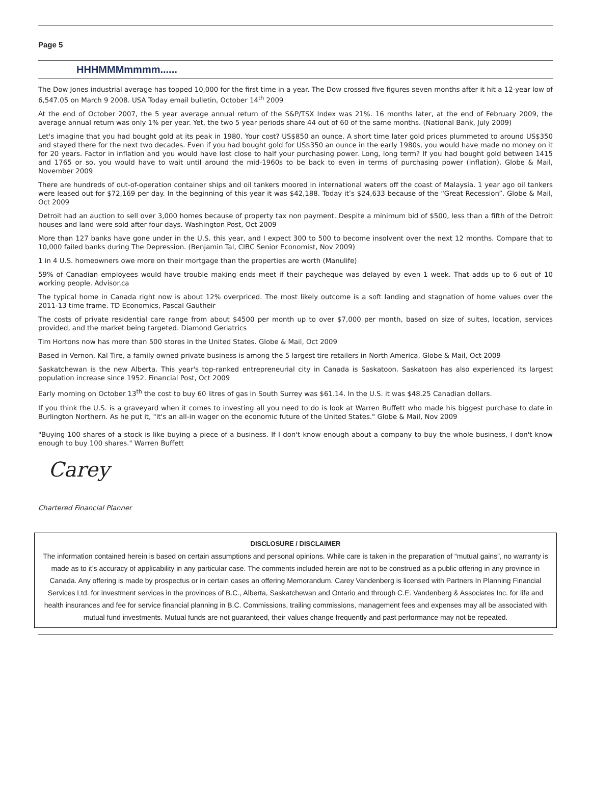Page 5
HHHMMMmmmm......
The Dow Jones industrial average has topped 10,000 for the first time in a year. The Dow crossed five figures seven months after it hit a 12-year low of 6,547.05 on March 9 2008. USA Today email bulletin, October 14<sup>th</sup> 2009
At the end of October 2007, the 5 year average annual return of the S&P/TSX Index was 21%. 16 months later, at the end of February 2009, the average annual return was only 1% per year. Yet, the two 5 year periods share 44 out of 60 of the same months. (National Bank, July 2009)
Let's imagine that you had bought gold at its peak in 1980. Your cost? US$850 an ounce. A short time later gold prices plummeted to around US$350 and stayed there for the next two decades. Even if you had bought gold for US$350 an ounce in the early 1980s, you would have made no money on it for 20 years. Factor in inflation and you would have lost close to half your purchasing power. Long, long term? If you had bought gold between 1415 and 1765 or so, you would have to wait until around the mid-1960s to be back to even in terms of purchasing power (inflation). Globe & Mail, November 2009
There are hundreds of out-of-operation container ships and oil tankers moored in international waters off the coast of Malaysia. 1 year ago oil tankers were leased out for $72,169 per day. In the beginning of this year it was $42,188. Today it’s $24,633 because of the “Great Recession”. Globe & Mail, Oct 2009
Detroit had an auction to sell over 3,000 homes because of property tax non payment. Despite a minimum bid of $500, less than a fifth of the Detroit houses and land were sold after four days. Washington Post, Oct 2009
More than 127 banks have gone under in the U.S. this year, and I expect 300 to 500 to become insolvent over the next 12 months. Compare that to 10,000 failed banks during The Depression. (Benjamin Tal, CIBC Senior Economist, Nov 2009)
1 in 4 U.S. homeowners owe more on their mortgage than the properties are worth (Manulife)
59% of Canadian employees would have trouble making ends meet if their paycheque was delayed by even 1 week. That adds up to 6 out of 10 working people. Advisor.ca
The typical home in Canada right now is about 12% overpriced. The most likely outcome is a soft landing and stagnation of home values over the 2011-13 time frame. TD Economics, Pascal Gautheir
The costs of private residential care range from about $4500 per month up to over $7,000 per month, based on size of suites, location, services provided, and the market being targeted. Diamond Geriatrics
Tim Hortons now has more than 500 stores in the United States. Globe & Mail, Oct 2009
Based in Vernon, Kal Tire, a family owned private business is among the 5 largest tire retailers in North America. Globe & Mail, Oct 2009
Saskatchewan is the new Alberta. This year's top-ranked entrepreneurial city in Canada is Saskatoon. Saskatoon has also experienced its largest population increase since 1952. Financial Post, Oct 2009
Early morning on October 13<sup>th</sup> the cost to buy 60 litres of gas in South Surrey was $61.14. In the U.S. it was $48.25 Canadian dollars.
If you think the U.S. is a graveyard when it comes to investing all you need to do is look at Warren Buffett who made his biggest purchase to date in Burlington Northern. As he put it, "it's an all-in wager on the economic future of the United States." Globe & Mail, Nov 2009
"Buying 100 shares of a stock is like buying a piece of a business. If I don't know enough about a company to buy the whole business, I don't know enough to buy 100 shares." Warren Buffett
Carey
Chartered Financial Planner
DISCLOSURE / DISCLAIMER
The information contained herein is based on certain assumptions and personal opinions. While care is taken in the preparation of “mutual gains”, no warranty is made as to it’s accuracy of applicability in any particular case. The comments included herein are not to be construed as a public offering in any province in Canada. Any offering is made by prospectus or in certain cases an offering Memorandum. Carey Vandenberg is licensed with Partners In Planning Financial Services Ltd. for investment services in the provinces of B.C., Alberta, Saskatchewan and Ontario and through C.E. Vandenberg & Associates Inc. for life and health insurances and fee for service financial planning in B.C. Commissions, trailing commissions, management fees and expenses may all be associated with mutual fund investments. Mutual funds are not guaranteed, their values change frequently and past performance may not be repeated.